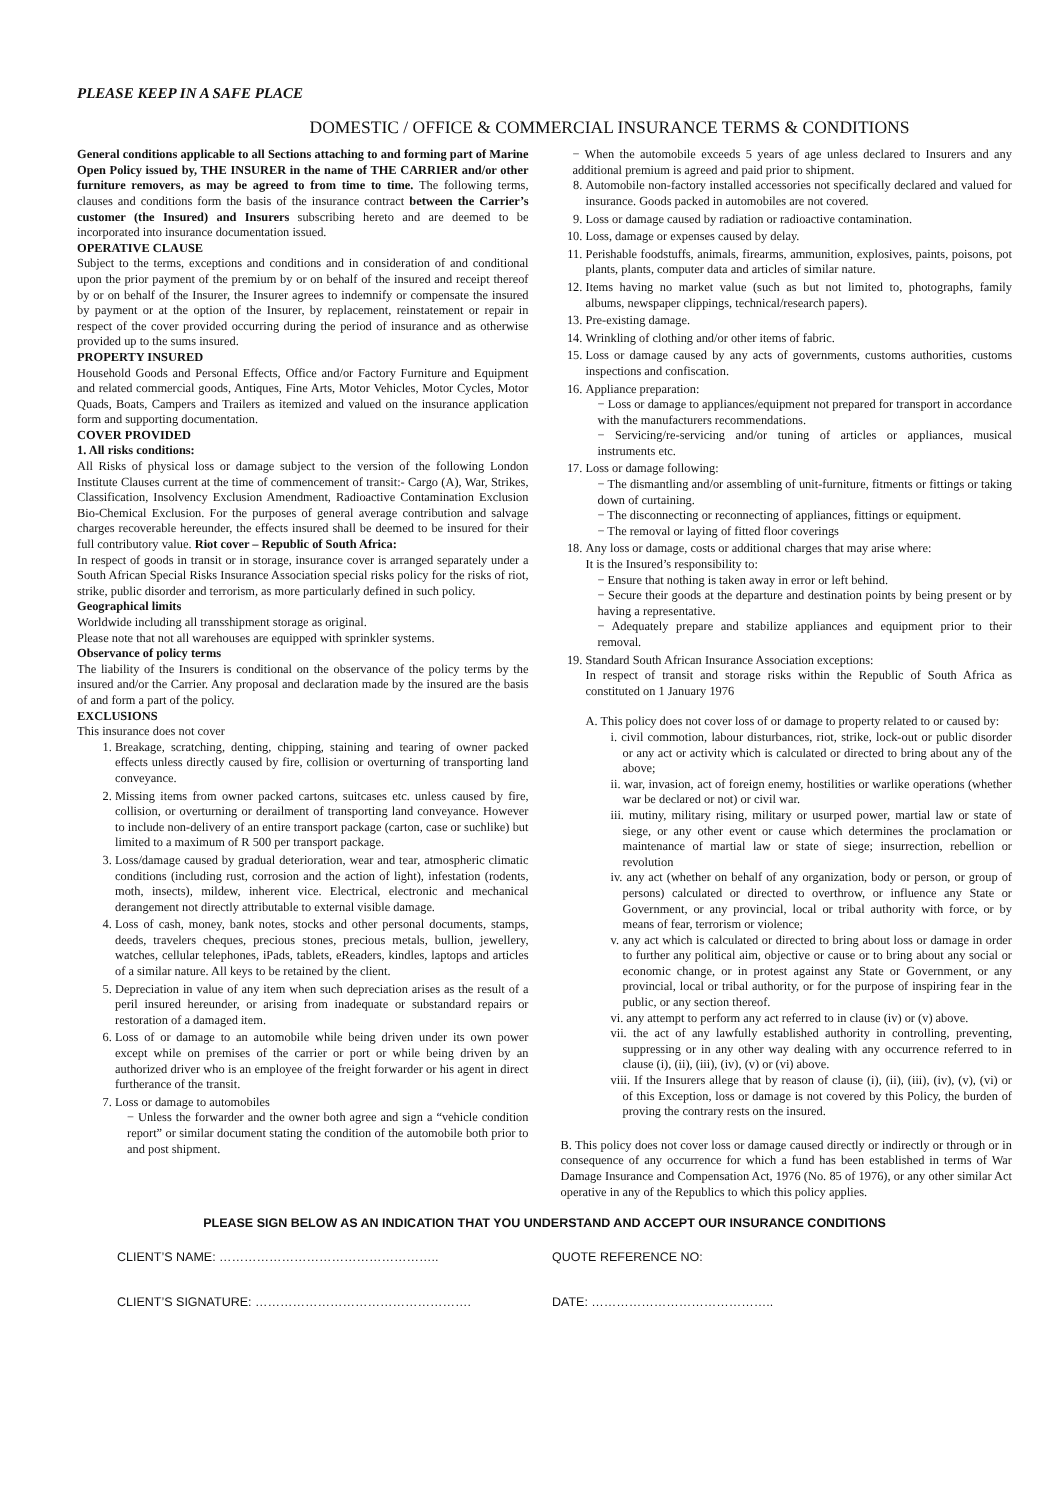PLEASE KEEP IN A SAFE PLACE
DOMESTIC / OFFICE & COMMERCIAL INSURANCE TERMS & CONDITIONS
General conditions applicable to all Sections attaching to and forming part of Marine Open Policy issued by, THE INSURER in the name of THE CARRIER and/or other furniture removers, as may be agreed to from time to time. The following terms, clauses and conditions form the basis of the insurance contract between the Carrier’s customer (the Insured) and Insurers subscribing hereto and are deemed to be incorporated into insurance documentation issued.
OPERATIVE CLAUSE
Subject to the terms, exceptions and conditions and in consideration of and conditional upon the prior payment of the premium by or on behalf of the insured and receipt thereof by or on behalf of the Insurer, the Insurer agrees to indemnify or compensate the insured by payment or at the option of the Insurer, by replacement, reinstatement or repair in respect of the cover provided occurring during the period of insurance and as otherwise provided up to the sums insured.
PROPERTY INSURED
Household Goods and Personal Effects, Office and/or Factory Furniture and Equipment and related commercial goods, Antiques, Fine Arts, Motor Vehicles, Motor Cycles, Motor Quads, Boats, Campers and Trailers as itemized and valued on the insurance application form and supporting documentation.
COVER PROVIDED
1. All risks conditions:
All Risks of physical loss or damage subject to the version of the following London Institute Clauses current at the time of commencement of transit:- Cargo (A), War, Strikes, Classification, Insolvency Exclusion Amendment, Radioactive Contamination Exclusion Bio-Chemical Exclusion. For the purposes of general average contribution and salvage charges recoverable hereunder, the effects insured shall be deemed to be insured for their full contributory value. Riot cover – Republic of South Africa:
In respect of goods in transit or in storage, insurance cover is arranged separately under a South African Special Risks Insurance Association special risks policy for the risks of riot, strike, public disorder and terrorism, as more particularly defined in such policy.
Geographical limits
Worldwide including all transshipment storage as original.
Please note that not all warehouses are equipped with sprinkler systems.
Observance of policy terms
The liability of the Insurers is conditional on the observance of the policy terms by the insured and/or the Carrier. Any proposal and declaration made by the insured are the basis of and form a part of the policy.
EXCLUSIONS
This insurance does not cover
1. Breakage, scratching, denting, chipping, staining and tearing of owner packed effects unless directly caused by fire, collision or overturning of transporting land conveyance.
2. Missing items from owner packed cartons, suitcases etc. unless caused by fire, collision, or overturning or derailment of transporting land conveyance. However to include non-delivery of an entire transport package (carton, case or suchlike) but limited to a maximum of R 500 per transport package.
3. Loss/damage caused by gradual deterioration, wear and tear, atmospheric climatic conditions (including rust, corrosion and the action of light), infestation (rodents, moth, insects), mildew, inherent vice. Electrical, electronic and mechanical derangement not directly attributable to external visible damage.
4. Loss of cash, money, bank notes, stocks and other personal documents, stamps, deeds, travelers cheques, precious stones, precious metals, bullion, jewellery, watches, cellular telephones, iPads, tablets, eReaders, kindles, laptops and articles of a similar nature. All keys to be retained by the client.
5. Depreciation in value of any item when such depreciation arises as the result of a peril insured hereunder, or arising from inadequate or substandard repairs or restoration of a damaged item.
6. Loss of or damage to an automobile while being driven under its own power except while on premises of the carrier or port or while being driven by an authorized driver who is an employee of the freight forwarder or his agent in direct furtherance of the transit.
7. Loss or damage to automobiles
− Unless the forwarder and the owner both agree and sign a “vehicle condition report” or similar document stating the condition of the automobile both prior to and post shipment.
− When the automobile exceeds 5 years of age unless declared to Insurers and any additional premium is agreed and paid prior to shipment.
8. Automobile non-factory installed accessories not specifically declared and valued for insurance. Goods packed in automobiles are not covered.
9. Loss or damage caused by radiation or radioactive contamination.
10. Loss, damage or expenses caused by delay.
11. Perishable foodstuffs, animals, firearms, ammunition, explosives, paints, poisons, pot plants, plants, computer data and articles of similar nature.
12. Items having no market value (such as but not limited to, photographs, family albums, newspaper clippings, technical/research papers).
13. Pre-existing damage.
14. Wrinkling of clothing and/or other items of fabric.
15. Loss or damage caused by any acts of governments, customs authorities, customs inspections and confiscation.
16. Appliance preparation:
− Loss or damage to appliances/equipment not prepared for transport in accordance with the manufacturers recommendations.
− Servicing/re-servicing and/or tuning of articles or appliances, musical instruments etc.
17. Loss or damage following:
− The dismantling and/or assembling of unit-furniture, fitments or fittings or taking down of curtaining.
− The disconnecting or reconnecting of appliances, fittings or equipment.
− The removal or laying of fitted floor coverings
18. Any loss or damage, costs or additional charges that may arise where:
It is the Insured’s responsibility to:
− Ensure that nothing is taken away in error or left behind.
− Secure their goods at the departure and destination points by being present or by having a representative.
− Adequately prepare and stabilize appliances and equipment prior to their removal.
19. Standard South African Insurance Association exceptions:
In respect of transit and storage risks within the Republic of South Africa as constituted on 1 January 1976
A. This policy does not cover loss of or damage to property related to or caused by:
i. civil commotion, labour disturbances, riot, strike, lock-out or public disorder or any act or activity which is calculated or directed to bring about any of the above;
ii. war, invasion, act of foreign enemy, hostilities or warlike operations (whether war be declared or not) or civil war.
iii. mutiny, military rising, military or usurped power, martial law or state of siege, or any other event or cause which determines the proclamation or maintenance of martial law or state of siege; insurrection, rebellion or revolution
iv. any act (whether on behalf of any organization, body or person, or group of persons) calculated or directed to overthrow, or influence any State or Government, or any provincial, local or tribal authority with force, or by means of fear, terrorism or violence;
v. any act which is calculated or directed to bring about loss or damage in order to further any political aim, objective or cause or to bring about any social or economic change, or in protest against any State or Government, or any provincial, local or tribal authority, or for the purpose of inspiring fear in the public, or any section thereof.
vi. any attempt to perform any act referred to in clause (iv) or (v) above.
vii. the act of any lawfully established authority in controlling, preventing, suppressing or in any other way dealing with any occurrence referred to in clause (i), (ii), (iii), (iv), (v) or (vi) above.
viii. If the Insurers allege that by reason of clause (i), (ii), (iii), (iv), (v), (vi) or of this Exception, loss or damage is not covered by this Policy, the burden of proving the contrary rests on the insured.
B. This policy does not cover loss or damage caused directly or indirectly or through or in consequence of any occurrence for which a fund has been established in terms of War Damage Insurance and Compensation Act, 1976 (No. 85 of 1976), or any other similar Act operative in any of the Republics to which this policy applies.
PLEASE SIGN BELOW AS AN INDICATION THAT YOU UNDERSTAND AND ACCEPT OUR INSURANCE CONDITIONS
CLIENT’S NAME: …………………………………………….. QUOTE REFERENCE NO:
CLIENT’S SIGNATURE: ……………………………………………. DATE: ……………………………………..